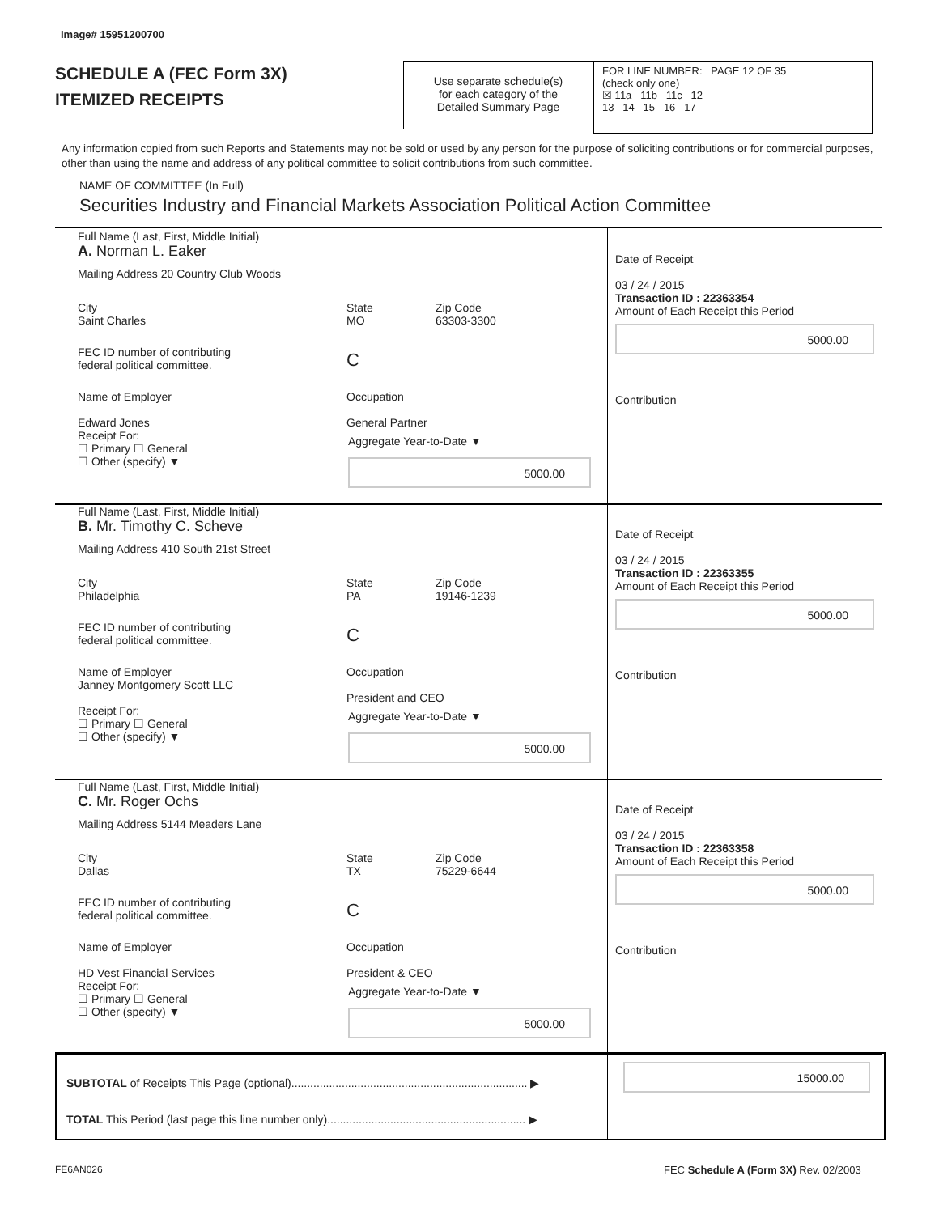Image# 15951200700
SCHEDULE A (FEC Form 3X)
ITEMIZED RECEIPTS
Use separate schedule(s)
for each category of the
Detailed Summary Page
FOR LINE NUMBER: PAGE 12 OF 35
(check only one)
☒ 11a 11b 11c 12
13 14 15 16 17
Any information copied from such Reports and Statements may not be sold or used by any person for the purpose of soliciting contributions or for commercial purposes, other than using the name and address of any political committee to solicit contributions from such committee.
NAME OF COMMITTEE (In Full)
Securities Industry and Financial Markets Association Political Action Committee
Full Name (Last, First, Middle Initial)
A. Norman L. Eaker
Mailing Address 20 Country Club Woods
City
Saint Charles
State
MO
Zip Code
63303-3300
FEC ID number of contributing
federal political committee.
C
Name of Employer
Edward Jones
Occupation
General Partner
Receipt For:
☐ Primary ☐ General
☐ Other (specify) ▼
Aggregate Year-to-Date ▼
5000.00
Date of Receipt
03 / 24 / 2015
Transaction ID : 22363354
Amount of Each Receipt this Period
5000.00
Contribution
Full Name (Last, First, Middle Initial)
B. Mr. Timothy C. Scheve
Mailing Address 410 South 21st Street
City
Philadelphia
State
PA
Zip Code
19146-1239
FEC ID number of contributing
federal political committee.
C
Name of Employer
Janney Montgomery Scott LLC
Occupation
President and CEO
Receipt For:
☐ Primary ☐ General
☐ Other (specify) ▼
Aggregate Year-to-Date ▼
5000.00
Date of Receipt
03 / 24 / 2015
Transaction ID : 22363355
Amount of Each Receipt this Period
5000.00
Contribution
Full Name (Last, First, Middle Initial)
C. Mr. Roger Ochs
Mailing Address 5144 Meaders Lane
City
Dallas
State
TX
Zip Code
75229-6644
FEC ID number of contributing
federal political committee.
C
Name of Employer
HD Vest Financial Services
Occupation
President & CEO
Receipt For:
☐ Primary ☐ General
☐ Other (specify) ▼
Aggregate Year-to-Date ▼
5000.00
Date of Receipt
03 / 24 / 2015
Transaction ID : 22363358
Amount of Each Receipt this Period
5000.00
Contribution
SUBTOTAL of Receipts This Page (optional)........................................................................... ▶
15000.00
TOTAL This Period (last page this line number only)............................................................... ▶
FE6AN026
FEC Schedule A (Form 3X) Rev. 02/2003